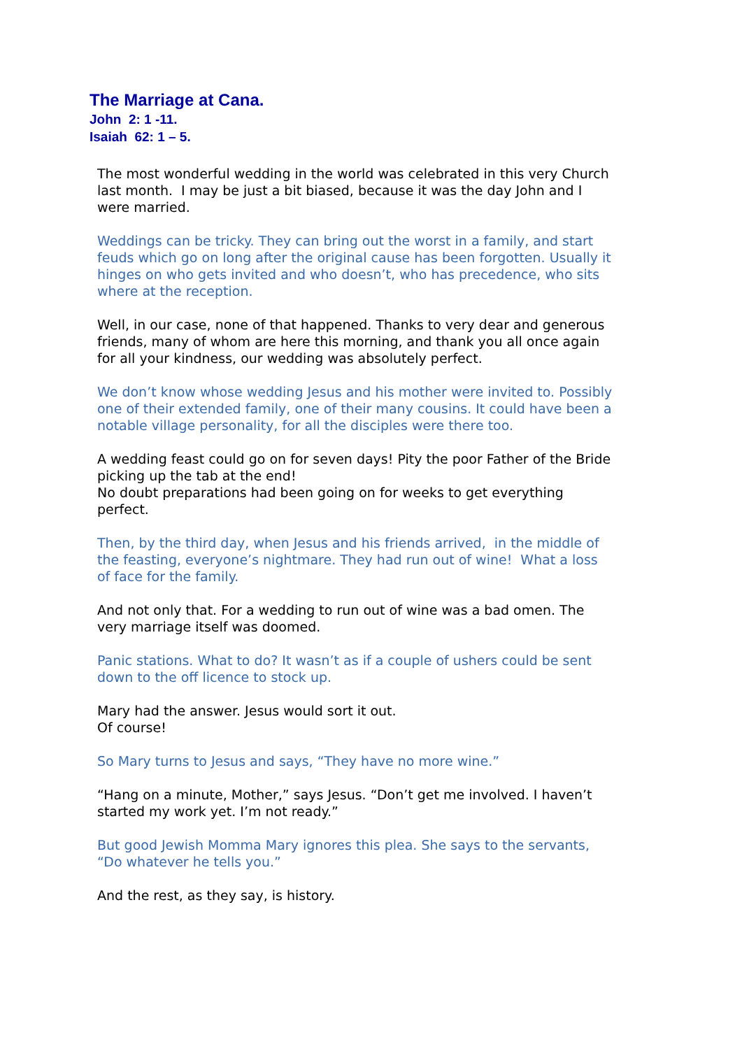The Marriage at Cana.
John 2: 1 -11.
Isaiah 62: 1 – 5.
The most wonderful wedding in the world was celebrated in this very Church last month. I may be just a bit biased, because it was the day John and I were married.
Weddings can be tricky. They can bring out the worst in a family, and start feuds which go on long after the original cause has been forgotten. Usually it hinges on who gets invited and who doesn’t, who has precedence, who sits where at the reception.
Well, in our case, none of that happened. Thanks to very dear and generous friends, many of whom are here this morning, and thank you all once again for all your kindness, our wedding was absolutely perfect.
We don’t know whose wedding Jesus and his mother were invited to. Possibly one of their extended family, one of their many cousins. It could have been a notable village personality, for all the disciples were there too.
A wedding feast could go on for seven days! Pity the poor Father of the Bride picking up the tab at the end!
No doubt preparations had been going on for weeks to get everything perfect.
Then, by the third day, when Jesus and his friends arrived, in the middle of the feasting, everyone’s nightmare. They had run out of wine! What a loss of face for the family.
And not only that. For a wedding to run out of wine was a bad omen. The very marriage itself was doomed.
Panic stations. What to do? It wasn’t as if a couple of ushers could be sent down to the off licence to stock up.
Mary had the answer. Jesus would sort it out.
Of course!
So Mary turns to Jesus and says, “They have no more wine.”
“Hang on a minute, Mother,” says Jesus. “Don’t get me involved. I haven’t started my work yet. I’m not ready.”
But good Jewish Momma Mary ignores this plea. She says to the servants, “Do whatever he tells you.”
And the rest, as they say, is history.